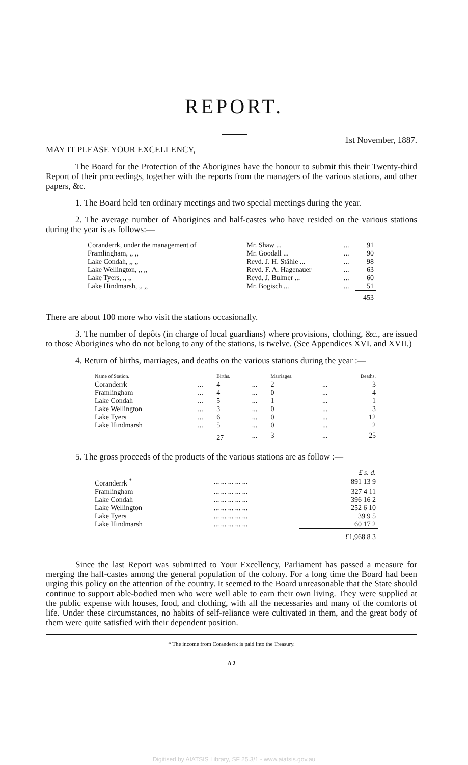REPORT.
1st November, 1887.
MAY IT PLEASE YOUR EXCELLENCY,
The Board for the Protection of the Aborigines have the honour to submit this their Twenty-third Report of their proceedings, together with the reports from the managers of the various stations, and other papers, &c.
1. The Board held ten ordinary meetings and two special meetings during the year.
2. The average number of Aborigines and half-castes who have resided on the various stations during the year is as follows:—
| Coranderrk, under the management of | Mr. Shaw ... | ... | 91 |
| Framlingham, ,, ,, | Mr. Goodall ... | ... | 90 |
| Lake Condah, ,, ,, | Revd. J. H. Stähle ... | ... | 98 |
| Lake Wellington, ,, ,, | Revd. F. A. Hagenauer | ... | 63 |
| Lake Tyers, ,, ,, | Revd. J. Bulmer ... | ... | 60 |
| Lake Hindmarsh, ,, ,, | Mr. Bogisch ... | ... | 51 |
| | | | 453 |
There are about 100 more who visit the stations occasionally.
3. The number of depôts (in charge of local guardians) where provisions, clothing, &c., are issued to those Aborigines who do not belong to any of the stations, is twelve. (See Appendices XVI. and XVII.)
4. Return of births, marriages, and deaths on the various stations during the year :—
| Name of Station. | | Births. | | Marriages. | | Deaths. |
| Coranderrk | ... | 4 | ... | 2 | ... | 3 |
| Framlingham | ... | 4 | ... | 0 | ... | 4 |
| Lake Condah | ... | 5 | ... | 1 | ... | 1 |
| Lake Wellington | ... | 3 | ... | 0 | ... | 3 |
| Lake Tyers | ... | 6 | ... | 0 | ... | 12 |
| Lake Hindmarsh | ... | 5 | ... | 0 | ... | 2 |
| | | 27 | ... | 3 | ... | 25 |
5. The gross proceeds of the products of the various stations are as follow :—
| | | £ s. d. |
| Coranderrk <sup>*</sup> | ... ... ... ... ... | 891 13 9 |
| Framlingham | ... ... ... ... ... | 327 4 11 |
| Lake Condah | ... ... ... ... ... | 396 16 2 |
| Lake Wellington | ... ... ... ... ... | 252 6 10 |
| Lake Tyers | ... ... ... ... ... | 39 9 5 |
| Lake Hindmarsh | ... ... ... ... ... | 60 17 2 |
| | | £1,968 8 3 |
Since the last Report was submitted to Your Excellency, Parliament has passed a measure for merging the half-castes among the general population of the colony. For a long time the Board had been urging this policy on the attention of the country. It seemed to the Board unreasonable that the State should continue to support able-bodied men who were well able to earn their own living. They were supplied at the public expense with houses, food, and clothing, with all the necessaries and many of the comforts of life. Under these circumstances, no habits of self-reliance were cultivated in them, and the great body of them were quite satisfied with their dependent position.
* The income from Coranderrk is paid into the Treasury.
A 2
Digitised by AIATSIS Library, SF 25.3/1 - www.aiatsis.gov.au